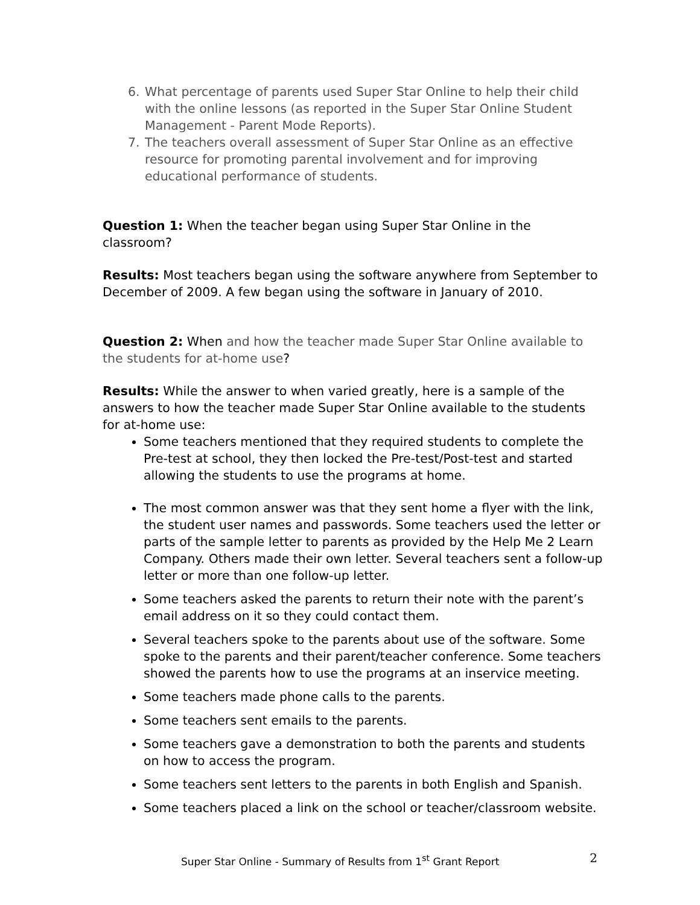6. What percentage of parents used Super Star Online to help their child with the online lessons (as reported in the Super Star Online Student Management - Parent Mode Reports).
7. The teachers overall assessment of Super Star Online as an effective resource for promoting parental involvement and for improving educational performance of students.
Question 1: When the teacher began using Super Star Online in the classroom?
Results: Most teachers began using the software anywhere from September to December of 2009. A few began using the software in January of 2010.
Question 2: When and how the teacher made Super Star Online available to the students for at-home use?
Results: While the answer to when varied greatly, here is a sample of the answers to how the teacher made Super Star Online available to the students for at-home use:
Some teachers mentioned that they required students to complete the Pre-test at school, they then locked the Pre-test/Post-test and started allowing the students to use the programs at home.
The most common answer was that they sent home a flyer with the link, the student user names and passwords. Some teachers used the letter or parts of the sample letter to parents as provided by the Help Me 2 Learn Company. Others made their own letter. Several teachers sent a follow-up letter or more than one follow-up letter.
Some teachers asked the parents to return their note with the parent’s email address on it so they could contact them.
Several teachers spoke to the parents about use of the software. Some spoke to the parents and their parent/teacher conference. Some teachers showed the parents how to use the programs at an inservice meeting.
Some teachers made phone calls to the parents.
Some teachers sent emails to the parents.
Some teachers gave a demonstration to both the parents and students on how to access the program.
Some teachers sent letters to the parents in both English and Spanish.
Some teachers placed a link on the school or teacher/classroom website.
Super Star Online - Summary of Results from 1<sup>st</sup> Grant Report 2